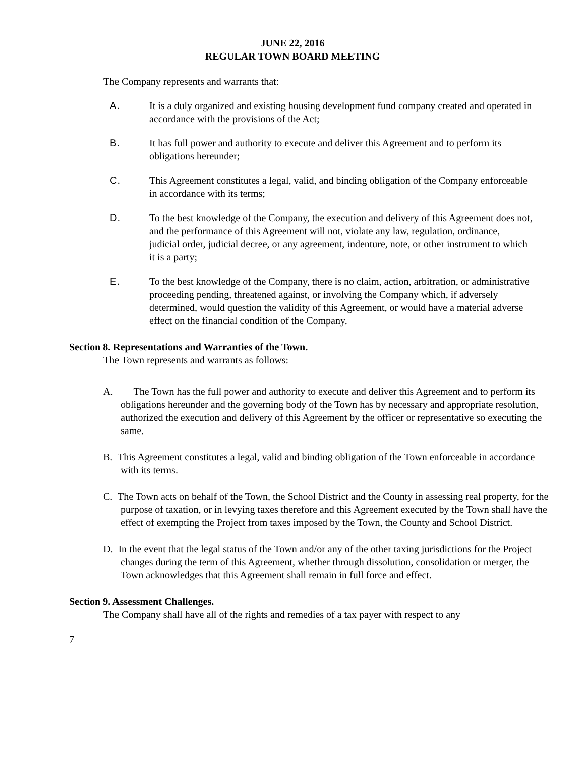JUNE 22, 2016
REGULAR TOWN BOARD MEETING
The Company represents and warrants that:
A. It is a duly organized and existing housing development fund company created and operated in accordance with the provisions of the Act;
B. It has full power and authority to execute and deliver this Agreement and to perform its obligations hereunder;
C. This Agreement constitutes a legal, valid, and binding obligation of the Company enforceable in accordance with its terms;
D. To the best knowledge of the Company, the execution and delivery of this Agreement does not, and the performance of this Agreement will not, violate any law, regulation, ordinance, judicial order, judicial decree, or any agreement, indenture, note, or other instrument to which it is a party;
E. To the best knowledge of the Company, there is no claim, action, arbitration, or administrative proceeding pending, threatened against, or involving the Company which, if adversely determined, would question the validity of this Agreement, or would have a material adverse effect on the financial condition of the Company.
Section 8. Representations and Warranties of the Town.
The Town represents and warrants as follows:
A. The Town has the full power and authority to execute and deliver this Agreement and to perform its obligations hereunder and the governing body of the Town has by necessary and appropriate resolution, authorized the execution and delivery of this Agreement by the officer or representative so executing the same.
B. This Agreement constitutes a legal, valid and binding obligation of the Town enforceable in accordance with its terms.
C. The Town acts on behalf of the Town, the School District and the County in assessing real property, for the purpose of taxation, or in levying taxes therefore and this Agreement executed by the Town shall have the effect of exempting the Project from taxes imposed by the Town, the County and School District.
D. In the event that the legal status of the Town and/or any of the other taxing jurisdictions for the Project changes during the term of this Agreement, whether through dissolution, consolidation or merger, the Town acknowledges that this Agreement shall remain in full force and effect.
Section 9. Assessment Challenges.
The Company shall have all of the rights and remedies of a tax payer with respect to any
7